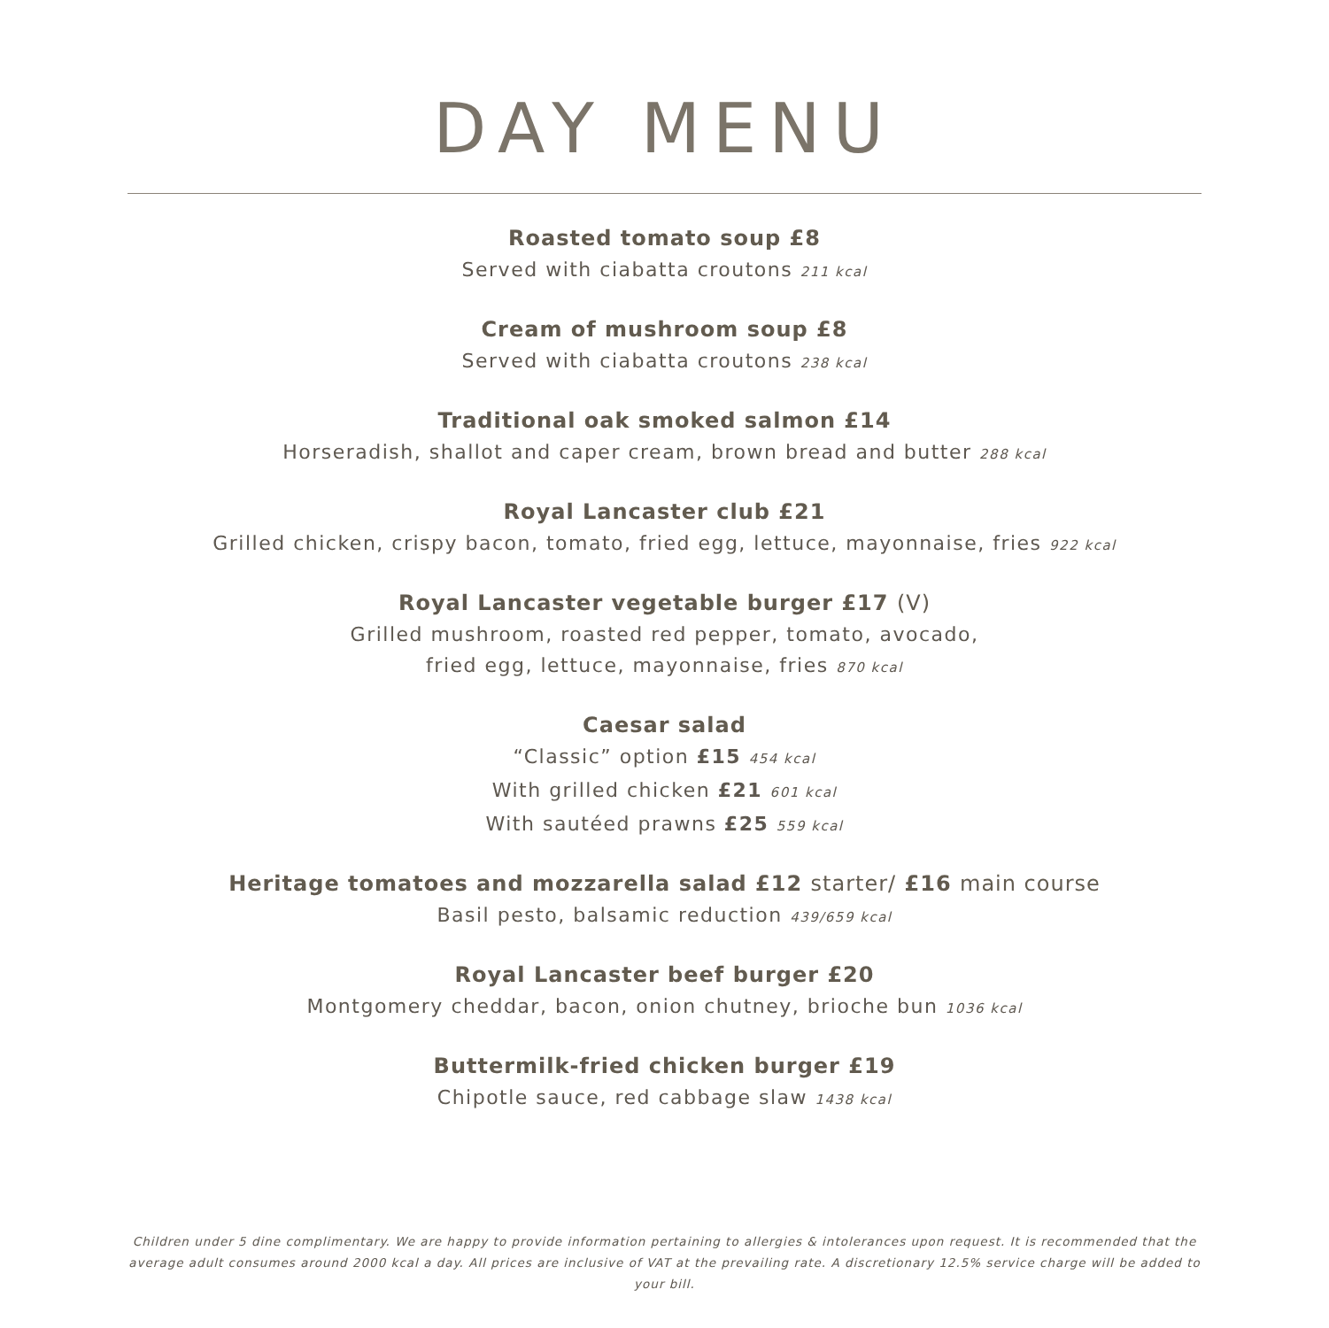DAY MENU
Roasted tomato soup £8
Served with ciabatta croutons 211 kcal
Cream of mushroom soup £8
Served with ciabatta croutons 238 kcal
Traditional oak smoked salmon £14
Horseradish, shallot and caper cream, brown bread and butter 288 kcal
Royal Lancaster club £21
Grilled chicken, crispy bacon, tomato, fried egg, lettuce, mayonnaise, fries 922 kcal
Royal Lancaster vegetable burger £17 (V)
Grilled mushroom, roasted red pepper, tomato, avocado,
fried egg, lettuce, mayonnaise, fries 870 kcal
Caesar salad
“Classic” option £15 454 kcal
With grilled chicken £21 601 kcal
With sautéed prawns £25 559 kcal
Heritage tomatoes and mozzarella salad £12 starter/ £16 main course
Basil pesto, balsamic reduction 439/659 kcal
Royal Lancaster beef burger £20
Montgomery cheddar, bacon, onion chutney, brioche bun 1036 kcal
Buttermilk-fried chicken burger £19
Chipotle sauce, red cabbage slaw 1438 kcal
Children under 5 dine complimentary. We are happy to provide information pertaining to allergies & intolerances upon request. It is recommended that the average adult consumes around 2000 kcal a day. All prices are inclusive of VAT at the prevailing rate. A discretionary 12.5% service charge will be added to your bill.